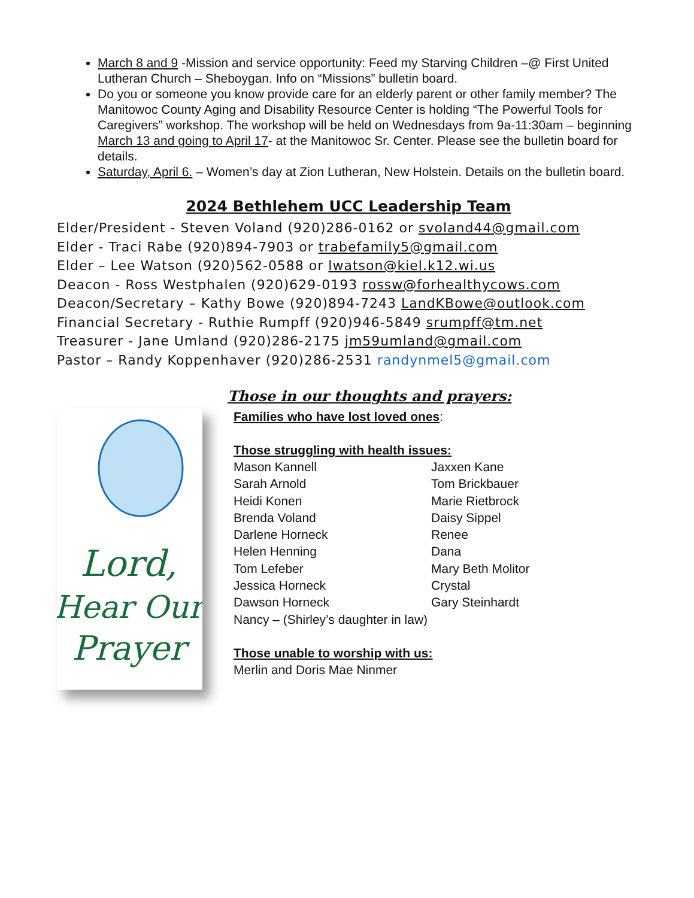March 8 and 9 -Mission and service opportunity: Feed my Starving Children –@ First United Lutheran Church – Sheboygan. Info on “Missions” bulletin board.
Do you or someone you know provide care for an elderly parent or other family member? The Manitowoc County Aging and Disability Resource Center is holding “The Powerful Tools for Caregivers” workshop. The workshop will be held on Wednesdays from 9a-11:30am – beginning March 13 and going to April 17- at the Manitowoc Sr. Center. Please see the bulletin board for details.
Saturday, April 6. – Women’s day at Zion Lutheran, New Holstein. Details on the bulletin board.
2024 Bethlehem UCC Leadership Team
Elder/President - Steven Voland (920)286-0162 or svoland44@gmail.com
Elder - Traci Rabe (920)894-7903 or trabefamily5@gmail.com
Elder – Lee Watson (920)562-0588 or lwatson@kiel.k12.wi.us
Deacon - Ross Westphalen (920)629-0193 rossw@forhealthycows.com
Deacon/Secretary – Kathy Bowe (920)894-7243 LandKBowe@outlook.com
Financial Secretary - Ruthie Rumpff (920)946-5849 srumpff@tm.net
Treasurer - Jane Umland (920)286-2175 jm59umland@gmail.com
Pastor – Randy Koppenhaver (920)286-2531 randynmel5@gmail.com
Lord,
Hear Our
Prayer
Those in our thoughts and prayers:
Families who have lost loved ones:
Those struggling with health issues:
Mason Kannell
Jaxxen Kane
Sarah Arnold
Tom Brickbauer
Heidi Konen
Marie Rietbrock
Brenda Voland
Daisy Sippel
Darlene Horneck
Renee
Helen Henning
Dana
Tom Lefeber
Mary Beth Molitor
Jessica Horneck
Crystal
Dawson Horneck
Gary Steinhardt
Nancy – (Shirley’s daughter in law)
Those unable to worship with us:
Merlin and Doris Mae Ninmer